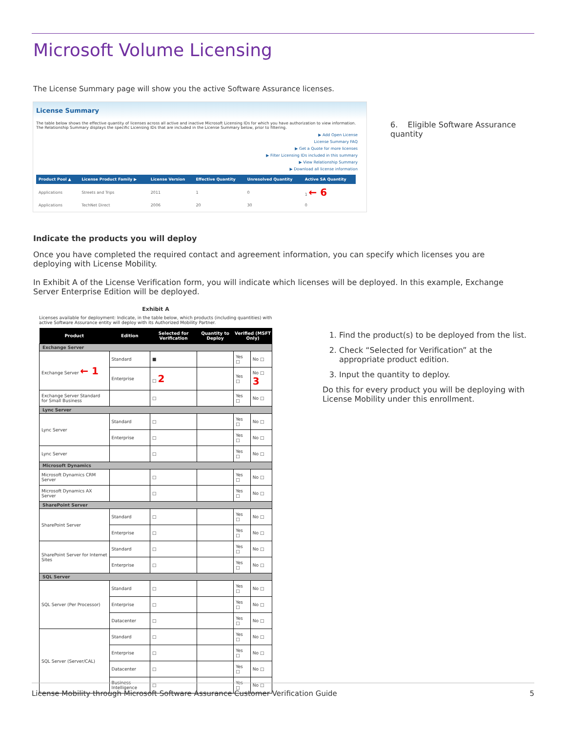Microsoft Volume Licensing
The License Summary page will show you the active Software Assurance licenses.
License Summary
The table below shows the effective quantity of licenses across all active and inactive Microsoft Licensing IDs for which you have authorization to view information. The Relationship Summary displays the specific Licensing IDs that are included in the License Summary below, prior to filtering.
▶ Add Open License
License Summary FAQ
▶ Get a Quote for more licenses
▶ Filter Licensing IDs included in this summary
▶ View Relationship Summary
▶ Download all license information
| Product Pool ▲ | License Product Family ▶ | License Version | Effective Quantity | Unresolved Quantity | Active SA Quantity |
| --- | --- | --- | --- | --- | --- |
| Applications | Streets and Trips | 2011 | 1 | 0 | 1 ← 6 |
| Applications | TechNet Direct | 2006 | 20 | 30 | 0 |
6. Eligible Software Assurance quantity
Indicate the products you will deploy
Once you have completed the required contact and agreement information, you can specify which licenses you are deploying with License Mobility.
In Exhibit A of the License Verification form, you will indicate which licenses will be deployed. In this example, Exchange Server Enterprise Edition will be deployed.
Exhibit A
Licenses available for deployment: Indicate, in the table below, which products (including quantities) with active Software Assurance entity will deploy with its Authorized Mobility Partner.
| Product | Edition | Selected for Verification | Quantity to Deploy | Verified (MSFT Only) | |
| --- | --- | --- | --- | --- | --- |
| Exchange Server | | | | | |
| Exchange Server ← 1 | Standard | ■ | | Yes □ | No □ |
| | Enterprise | □ 2 | | Yes □ | No □ 3 |
| Exchange Server Standard for Small Business | | □ | | Yes □ | No □ |
| Lync Server | | | | | |
| Lync Server | Standard | □ | | Yes □ | No □ |
| | Enterprise | □ | | Yes □ | No □ |
| Lync Server | | □ | | Yes □ | No □ |
| Microsoft Dynamics | | | | | |
| Microsoft Dynamics CRM Server | | □ | | Yes □ | No □ |
| Microsoft Dynamics AX Server | | □ | | Yes □ | No □ |
| SharePoint Server | | | | | |
| SharePoint Server | Standard | □ | | Yes □ | No □ |
| | Enterprise | □ | | Yes □ | No □ |
| SharePoint Server for Internet Sites | Standard | □ | | Yes □ | No □ |
| | Enterprise | □ | | Yes □ | No □ |
| SQL Server | | | | | |
| SQL Server (Per Processor) | Standard | □ | | Yes □ | No □ |
| | Enterprise | □ | | Yes □ | No □ |
| | Datacenter | □ | | Yes □ | No □ |
| SQL Server (Server/CAL) | Standard | □ | | Yes □ | No □ |
| | Enterprise | □ | | Yes □ | No □ |
| | Datacenter | □ | | Yes □ | No □ |
| | Business Intelligence | □ | | Yes □ | No □ |
1. Find the product(s) to be deployed from the list.
2. Check “Selected for Verification” at the appropriate product edition.
3. Input the quantity to deploy.
Do this for every product you will be deploying with License Mobility under this enrollment.
License Mobility through Microsoft Software Assurance Customer Verification Guide 5